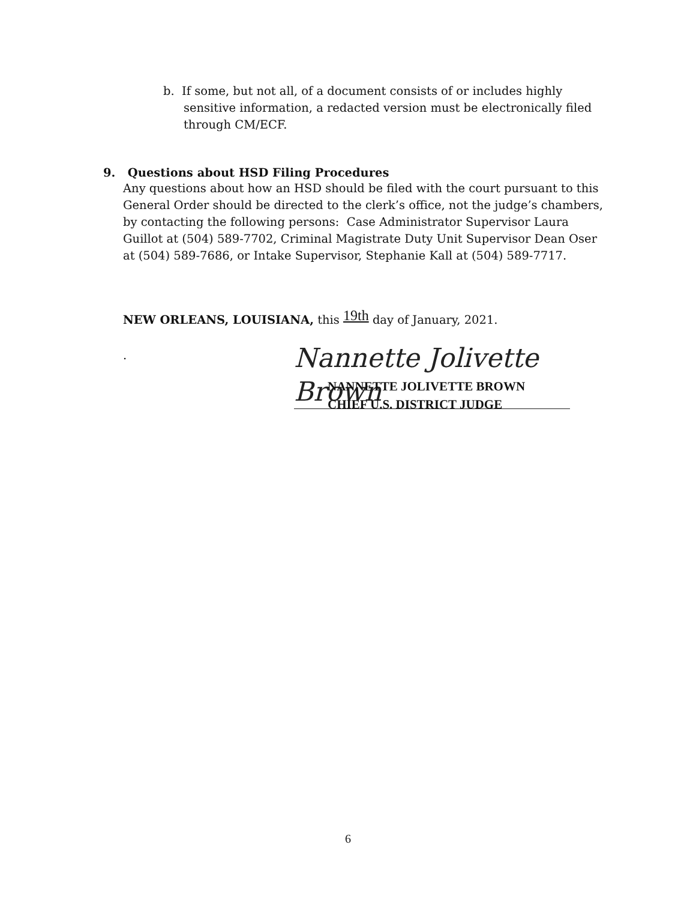b. If some, but not all, of a document consists of or includes highly sensitive information, a redacted version must be electronically filed through CM/ECF.
9. Questions about HSD Filing Procedures
Any questions about how an HSD should be filed with the court pursuant to this General Order should be directed to the clerk’s office, not the judge’s chambers, by contacting the following persons: Case Administrator Supervisor Laura Guillot at (504) 589-7702, Criminal Magistrate Duty Unit Supervisor Dean Oser at (504) 589-7686, or Intake Supervisor, Stephanie Kall at (504) 589-7717.
NEW ORLEANS, LOUISIANA, this 19th day of January, 2021.
.
Nannette Jolivette Brown
NANNETTE JOLIVETTE BROWN
CHIEF U.S. DISTRICT JUDGE
6